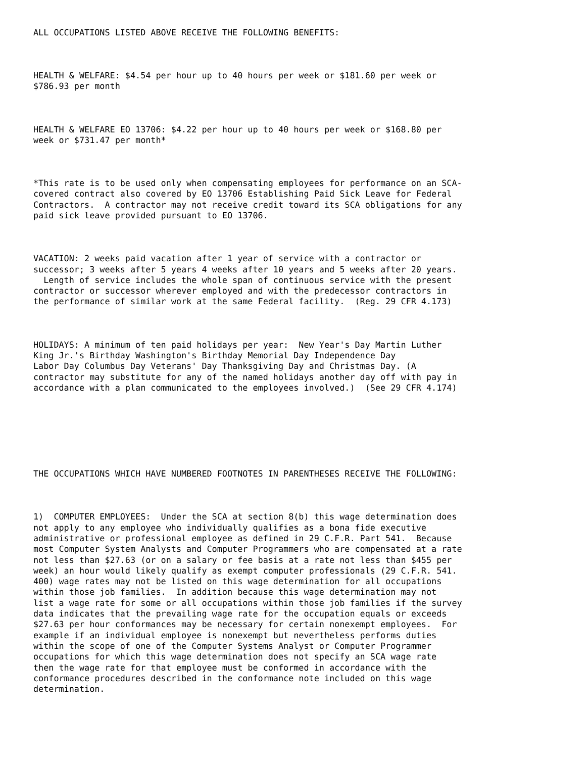ALL OCCUPATIONS LISTED ABOVE RECEIVE THE FOLLOWING BENEFITS:



HEALTH & WELFARE: $4.54 per hour up to 40 hours per week or $181.60 per week or
$786.93 per month



HEALTH & WELFARE EO 13706: $4.22 per hour up to 40 hours per week or $168.80 per
week or $731.47 per month*



*This rate is to be used only when compensating employees for performance on an SCA-
covered contract also covered by EO 13706 Establishing Paid Sick Leave for Federal
Contractors.  A contractor may not receive credit toward its SCA obligations for any
paid sick leave provided pursuant to EO 13706.



VACATION: 2 weeks paid vacation after 1 year of service with a contractor or
successor; 3 weeks after 5 years 4 weeks after 10 years and 5 weeks after 20 years.
  Length of service includes the whole span of continuous service with the present
contractor or successor wherever employed and with the predecessor contractors in
the performance of similar work at the same Federal facility.  (Reg. 29 CFR 4.173)



HOLIDAYS: A minimum of ten paid holidays per year:  New Year's Day Martin Luther
King Jr.'s Birthday Washington's Birthday Memorial Day Independence Day
Labor Day Columbus Day Veterans' Day Thanksgiving Day and Christmas Day. (A
contractor may substitute for any of the named holidays another day off with pay in
accordance with a plan communicated to the employees involved.)  (See 29 CFR 4.174)







THE OCCUPATIONS WHICH HAVE NUMBERED FOOTNOTES IN PARENTHESES RECEIVE THE FOLLOWING:



1)  COMPUTER EMPLOYEES:  Under the SCA at section 8(b) this wage determination does
not apply to any employee who individually qualifies as a bona fide executive
administrative or professional employee as defined in 29 C.F.R. Part 541.  Because
most Computer System Analysts and Computer Programmers who are compensated at a rate
not less than $27.63 (or on a salary or fee basis at a rate not less than $455 per
week) an hour would likely qualify as exempt computer professionals (29 C.F.R. 541.
400) wage rates may not be listed on this wage determination for all occupations
within those job families.  In addition because this wage determination may not
list a wage rate for some or all occupations within those job families if the survey
data indicates that the prevailing wage rate for the occupation equals or exceeds
$27.63 per hour conformances may be necessary for certain nonexempt employees.  For
example if an individual employee is nonexempt but nevertheless performs duties
within the scope of one of the Computer Systems Analyst or Computer Programmer
occupations for which this wage determination does not specify an SCA wage rate
then the wage rate for that employee must be conformed in accordance with the
conformance procedures described in the conformance note included on this wage
determination.